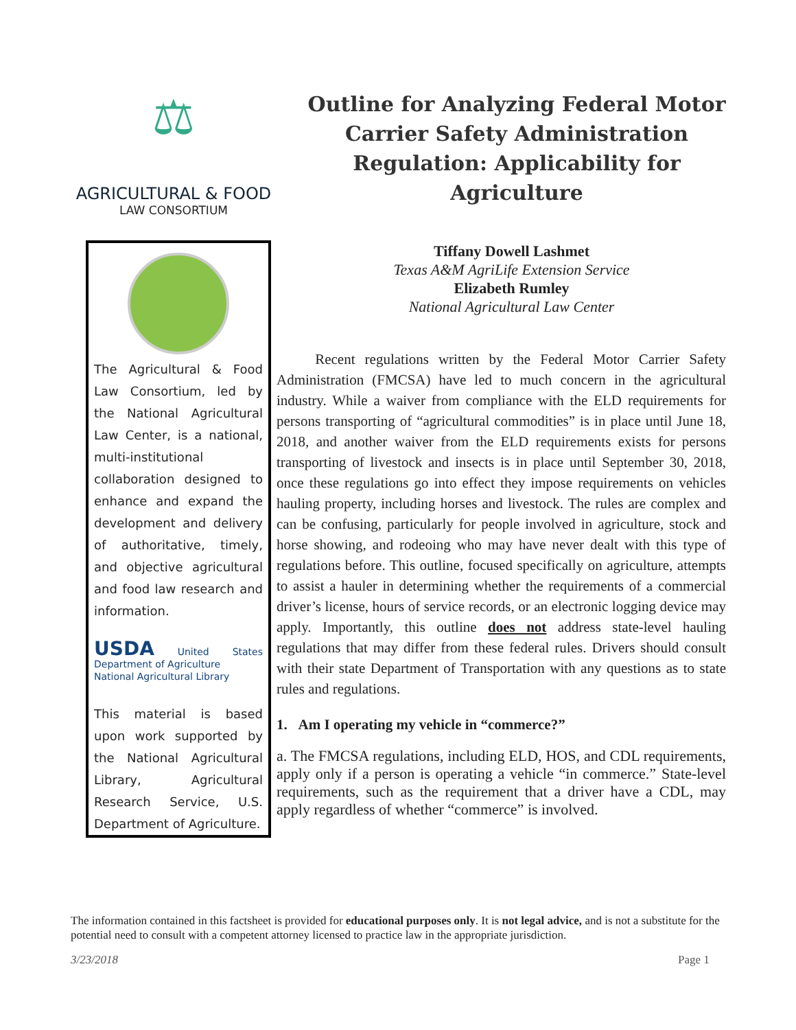⚖
AGRICULTURAL & FOOD
LAW CONSORTIUM
The Agricultural & Food Law Consortium, led by the National Agricultural Law Center, is a national, multi-institutional collaboration designed to enhance and expand the development and delivery of authoritative, timely, and objective agricultural and food law research and information.
USDA United States Department of Agriculture
National Agricultural Library
This material is based upon work supported by the National Agricultural Library, Agricultural Research Service, U.S. Department of Agriculture.
Outline for Analyzing Federal Motor Carrier Safety Administration Regulation: Applicability for Agriculture
Tiffany Dowell Lashmet
Texas A&M AgriLife Extension Service
Elizabeth Rumley
National Agricultural Law Center
Recent regulations written by the Federal Motor Carrier Safety Administration (FMCSA) have led to much concern in the agricultural industry. While a waiver from compliance with the ELD requirements for persons transporting of “agricultural commodities” is in place until June 18, 2018, and another waiver from the ELD requirements exists for persons transporting of livestock and insects is in place until September 30, 2018, once these regulations go into effect they impose requirements on vehicles hauling property, including horses and livestock. The rules are complex and can be confusing, particularly for people involved in agriculture, stock and horse showing, and rodeoing who may have never dealt with this type of regulations before. This outline, focused specifically on agriculture, attempts to assist a hauler in determining whether the requirements of a commercial driver’s license, hours of service records, or an electronic logging device may apply. Importantly, this outline does not address state-level hauling regulations that may differ from these federal rules. Drivers should consult with their state Department of Transportation with any questions as to state rules and regulations.
1. Am I operating my vehicle in “commerce?”
a. The FMCSA regulations, including ELD, HOS, and CDL requirements, apply only if a person is operating a vehicle “in commerce.” State-level requirements, such as the requirement that a driver have a CDL, may apply regardless of whether “commerce” is involved.
The information contained in this factsheet is provided for educational purposes only. It is not legal advice, and is not a substitute for the potential need to consult with a competent attorney licensed to practice law in the appropriate jurisdiction.
3/23/2018 Page 1